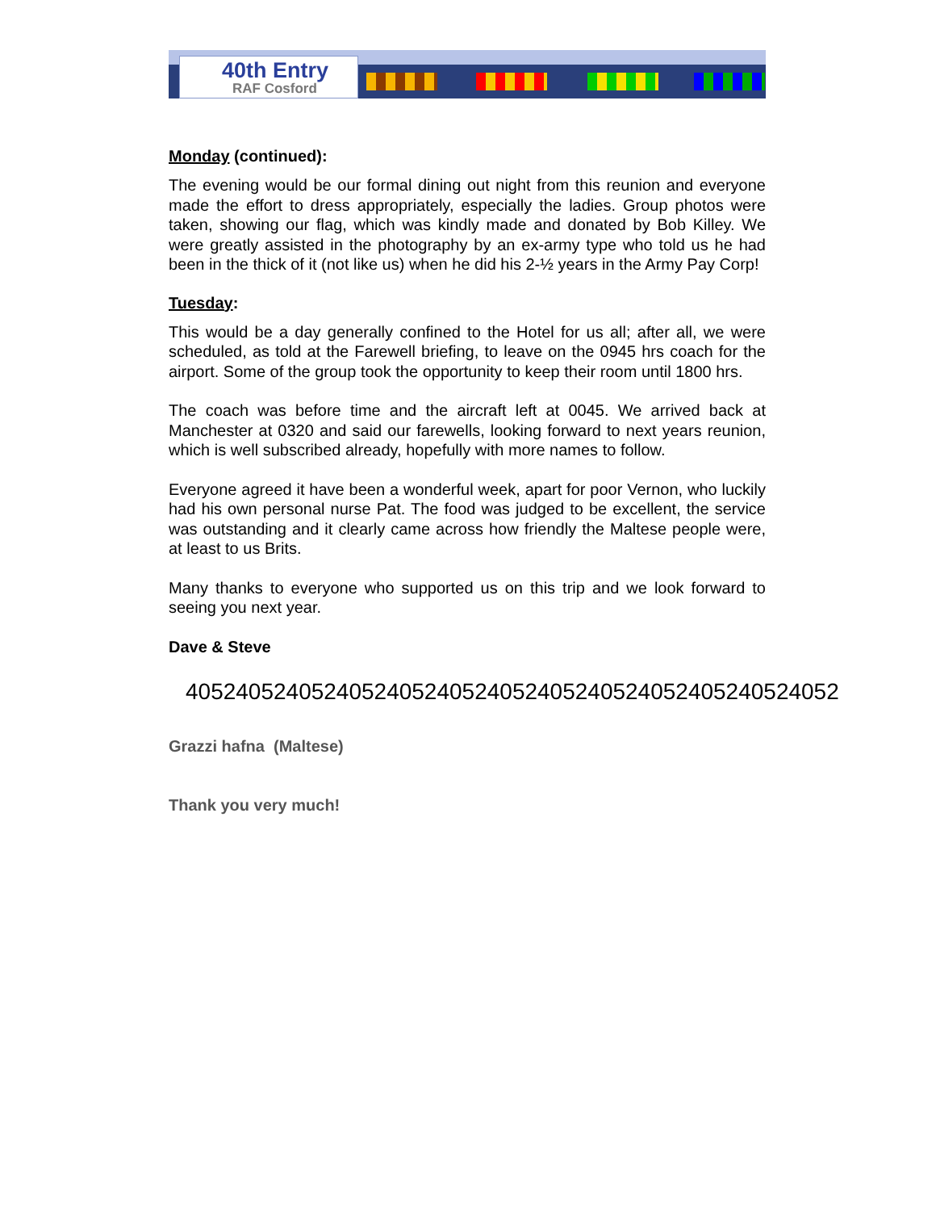40th Entry
RAF Cosford
Monday (continued):
The evening would be our formal dining out night from this reunion and everyone made the effort to dress appropriately, especially the ladies. Group photos were taken, showing our flag, which was kindly made and donated by Bob Killey. We were greatly assisted in the photography by an ex-army type who told us he had been in the thick of it (not like us) when he did his 2-½ years in the Army Pay Corp!
Tuesday:
This would be a day generally confined to the Hotel for us all; after all, we were scheduled, as told at the Farewell briefing, to leave on the 0945 hrs coach for the airport. Some of the group took the opportunity to keep their room until 1800 hrs.
The coach was before time and the aircraft left at 0045. We arrived back at Manchester at 0320 and said our farewells, looking forward to next years reunion, which is well subscribed already, hopefully with more names to follow.
Everyone agreed it have been a wonderful week, apart for poor Vernon, who luckily had his own personal nurse Pat. The food was judged to be excellent, the service was outstanding and it clearly came across how friendly the Maltese people were, at least to us Brits.
Many thanks to everyone who supported us on this trip and we look forward to seeing you next year.
Dave & Steve
4052405240524052405240524052405240524052405240524052
Grazzi hafna (Maltese)
Thank you very much!